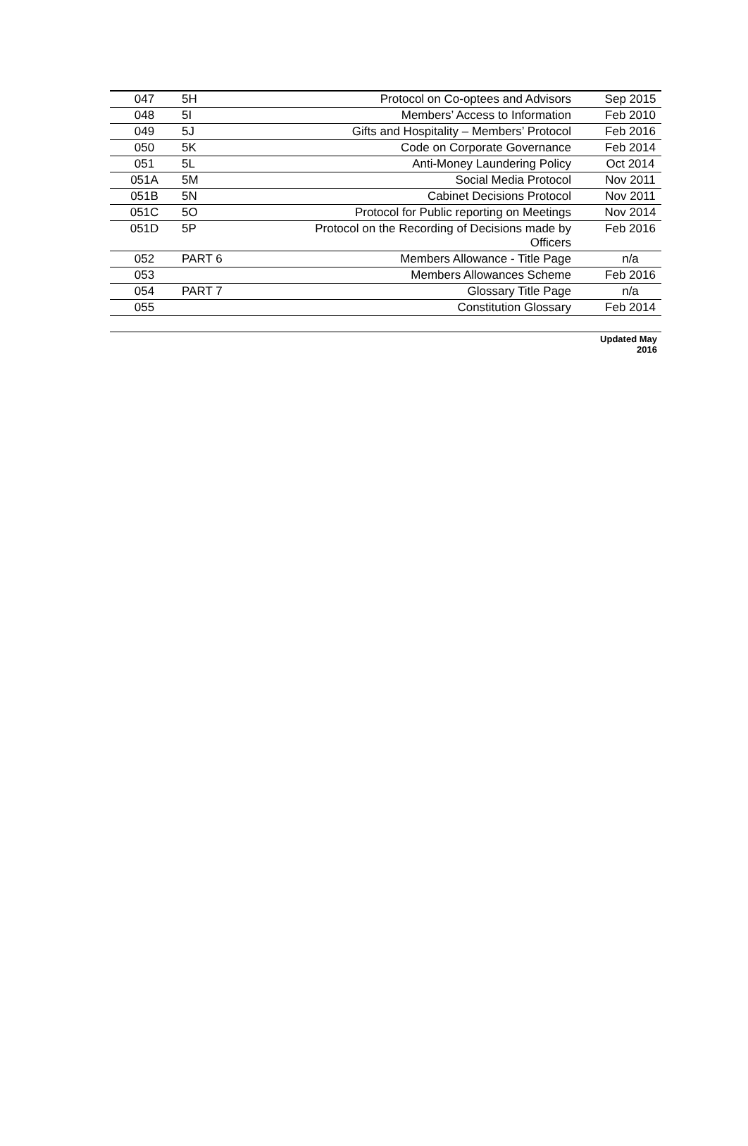| 047 | 5H | Protocol on Co-optees and Advisors | Sep 2015 |
| 048 | 5I | Members’ Access to Information | Feb 2010 |
| 049 | 5J | Gifts and Hospitality – Members’ Protocol | Feb 2016 |
| 050 | 5K | Code on Corporate Governance | Feb 2014 |
| 051 | 5L | Anti-Money Laundering Policy | Oct 2014 |
| 051A | 5M | Social Media Protocol | Nov 2011 |
| 051B | 5N | Cabinet Decisions Protocol | Nov 2011 |
| 051C | 5O | Protocol for Public reporting on Meetings | Nov 2014 |
| 051D | 5P | Protocol on the Recording of Decisions made by Officers | Feb 2016 |
| 052 | PART 6 | Members Allowance - Title Page | n/a |
| 053 | | Members Allowances Scheme | Feb 2016 |
| 054 | PART 7 | Glossary Title Page | n/a |
| 055 | | Constitution Glossary | Feb 2014 |
Updated May 2016